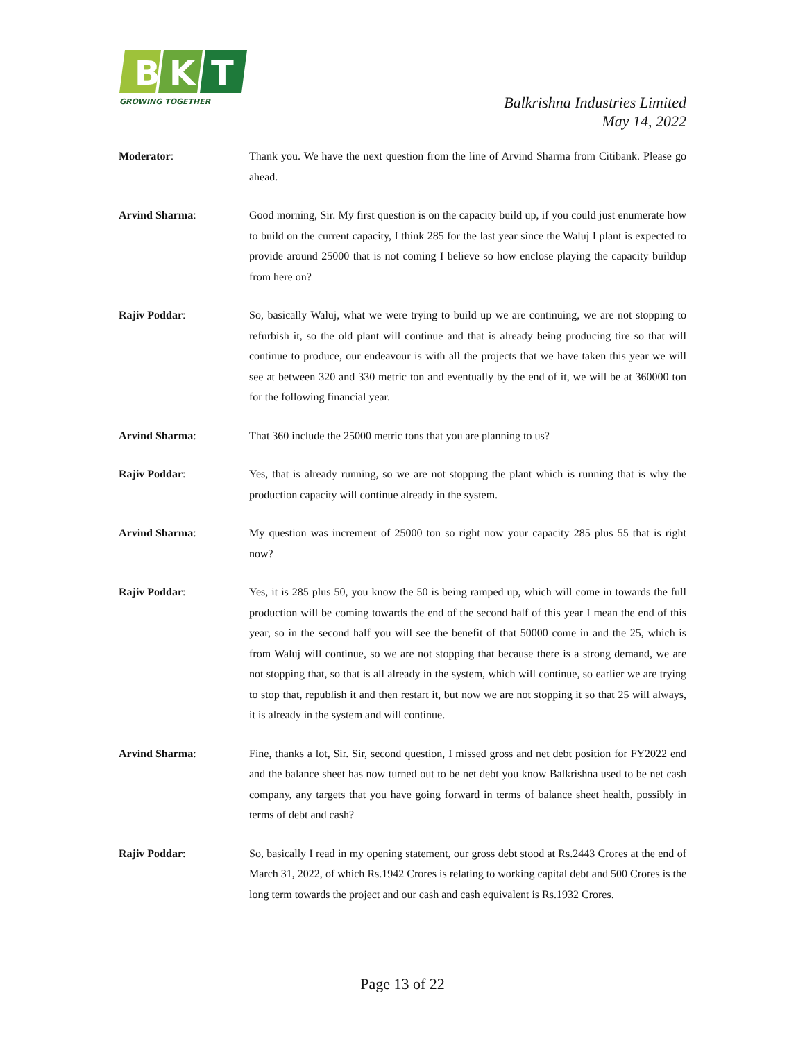B
K
T
GROWING TOGETHER
Balkrishna Industries Limited
May 14, 2022
Moderator: Thank you. We have the next question from the line of Arvind Sharma from Citibank. Please go ahead.
Arvind Sharma: Good morning, Sir. My first question is on the capacity build up, if you could just enumerate how to build on the current capacity, I think 285 for the last year since the Waluj I plant is expected to provide around 25000 that is not coming I believe so how enclose playing the capacity buildup from here on?
Rajiv Poddar: So, basically Waluj, what we were trying to build up we are continuing, we are not stopping to refurbish it, so the old plant will continue and that is already being producing tire so that will continue to produce, our endeavour is with all the projects that we have taken this year we will see at between 320 and 330 metric ton and eventually by the end of it, we will be at 360000 ton for the following financial year.
Arvind Sharma: That 360 include the 25000 metric tons that you are planning to us?
Rajiv Poddar: Yes, that is already running, so we are not stopping the plant which is running that is why the production capacity will continue already in the system.
Arvind Sharma: My question was increment of 25000 ton so right now your capacity 285 plus 55 that is right now?
Rajiv Poddar: Yes, it is 285 plus 50, you know the 50 is being ramped up, which will come in towards the full production will be coming towards the end of the second half of this year I mean the end of this year, so in the second half you will see the benefit of that 50000 come in and the 25, which is from Waluj will continue, so we are not stopping that because there is a strong demand, we are not stopping that, so that is all already in the system, which will continue, so earlier we are trying to stop that, republish it and then restart it, but now we are not stopping it so that 25 will always, it is already in the system and will continue.
Arvind Sharma: Fine, thanks a lot, Sir. Sir, second question, I missed gross and net debt position for FY2022 end and the balance sheet has now turned out to be net debt you know Balkrishna used to be net cash company, any targets that you have going forward in terms of balance sheet health, possibly in terms of debt and cash?
Rajiv Poddar: So, basically I read in my opening statement, our gross debt stood at Rs.2443 Crores at the end of March 31, 2022, of which Rs.1942 Crores is relating to working capital debt and 500 Crores is the long term towards the project and our cash and cash equivalent is Rs.1932 Crores.
Page 13 of 22